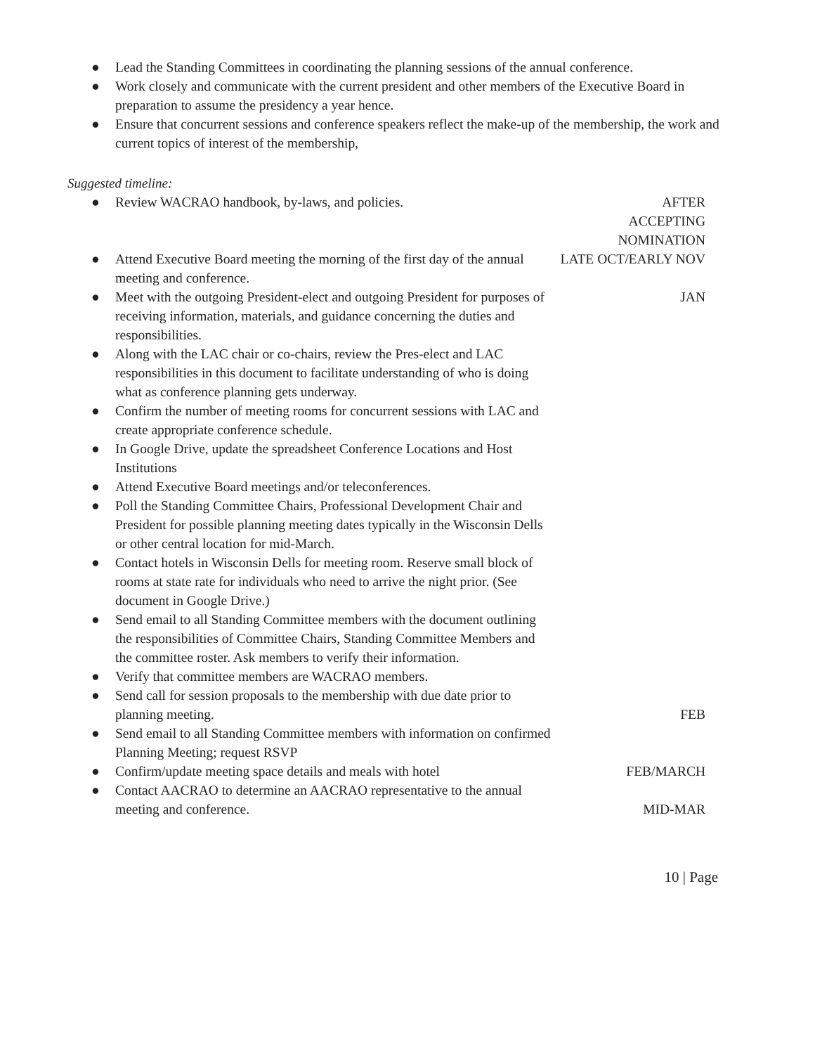● Lead the Standing Committees in coordinating the planning sessions of the annual conference.
● Work closely and communicate with the current president and other members of the Executive Board in preparation to assume the presidency a year hence.
● Ensure that concurrent sessions and conference speakers reflect the make-up of the membership, the work and current topics of interest of the membership,
Suggested timeline:
| ● Review WACRAO handbook, by-laws, and policies. | AFTER ACCEPTING NOMINATION |
| ● Attend Executive Board meeting the morning of the first day of the annual meeting and conference. | LATE OCT/EARLY NOV |
| ● Meet with the outgoing President-elect and outgoing President for purposes of receiving information, materials, and guidance concerning the duties and responsibilities. | JAN |
| ● Along with the LAC chair or co-chairs, review the Pres-elect and LAC responsibilities in this document to facilitate understanding of who is doing what as conference planning gets underway. | |
| ● Confirm the number of meeting rooms for concurrent sessions with LAC and create appropriate conference schedule. | |
| ● In Google Drive, update the spreadsheet Conference Locations and Host Institutions | |
| ● Attend Executive Board meetings and/or teleconferences. | |
| ● Poll the Standing Committee Chairs, Professional Development Chair and President for possible planning meeting dates typically in the Wisconsin Dells or other central location for mid-March. | |
| ● Contact hotels in Wisconsin Dells for meeting room. Reserve small block of rooms at state rate for individuals who need to arrive the night prior. (See document in Google Drive.) | |
| ● Send email to all Standing Committee members with the document outlining the responsibilities of Committee Chairs, Standing Committee Members and the committee roster. Ask members to verify their information. | |
| ● Verify that committee members are WACRAO members. | |
| ● Send call for session proposals to the membership with due date prior to planning meeting. | FEB |
| ● Send email to all Standing Committee members with information on confirmed Planning Meeting; request RSVP | |
| ● Confirm/update meeting space details and meals with hotel | FEB/MARCH |
| ● Contact AACRAO to determine an AACRAO representative to the annual meeting and conference. | MID-MAR |
10 | Page